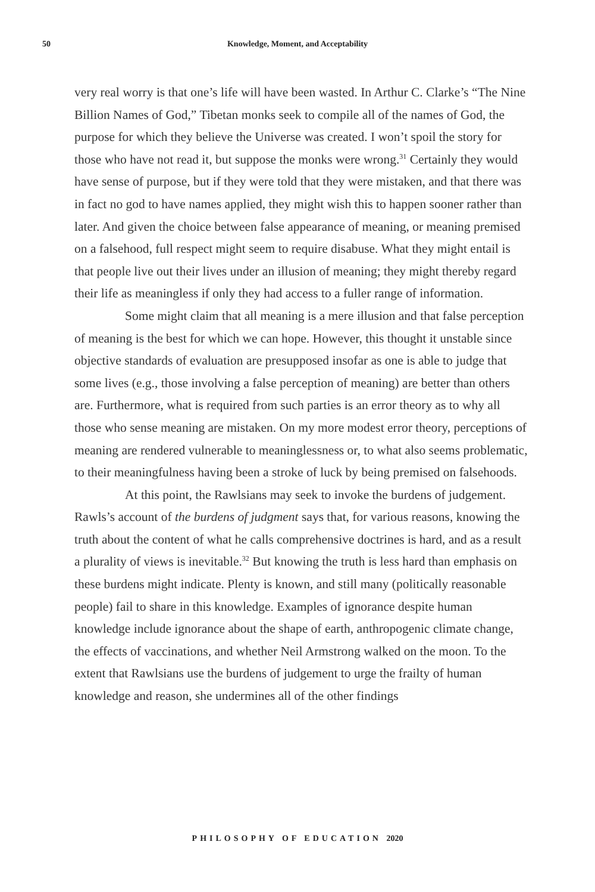50 Knowledge, Moment, and Acceptability
very real worry is that one’s life will have been wasted. In Arthur C. Clarke’s “The Nine Billion Names of God,” Tibetan monks seek to compile all of the names of God, the purpose for which they believe the Universe was created. I won’t spoil the story for those who have not read it, but suppose the monks were wrong.<sup>31</sup> Certainly they would have sense of purpose, but if they were told that they were mistaken, and that there was in fact no god to have names applied, they might wish this to happen sooner rather than later. And given the choice between false appearance of meaning, or meaning premised on a falsehood, full respect might seem to require disabuse. What they might entail is that people live out their lives under an illusion of meaning; they might thereby regard their life as meaningless if only they had access to a fuller range of information.
Some might claim that all meaning is a mere illusion and that false perception of meaning is the best for which we can hope. However, this thought it unstable since objective standards of evaluation are presupposed insofar as one is able to judge that some lives (e.g., those involving a false perception of meaning) are better than others are. Furthermore, what is required from such parties is an error theory as to why all those who sense meaning are mistaken. On my more modest error theory, perceptions of meaning are rendered vulnerable to meaninglessness or, to what also seems problematic, to their meaningfulness having been a stroke of luck by being premised on falsehoods.
At this point, the Rawlsians may seek to invoke the burdens of judgement. Rawls’s account of the burdens of judgment says that, for various reasons, knowing the truth about the content of what he calls comprehensive doctrines is hard, and as a result a plurality of views is inevitable.<sup>32</sup> But knowing the truth is less hard than emphasis on these burdens might indicate. Plenty is known, and still many (politically reasonable people) fail to share in this knowledge. Examples of ignorance despite human knowledge include ignorance about the shape of earth, anthropogenic climate change, the effects of vaccinations, and whether Neil Armstrong walked on the moon. To the extent that Rawlsians use the burdens of judgement to urge the frailty of human knowledge and reason, she undermines all of the other findings
PHILOSOPHY OF EDUCATION 2020